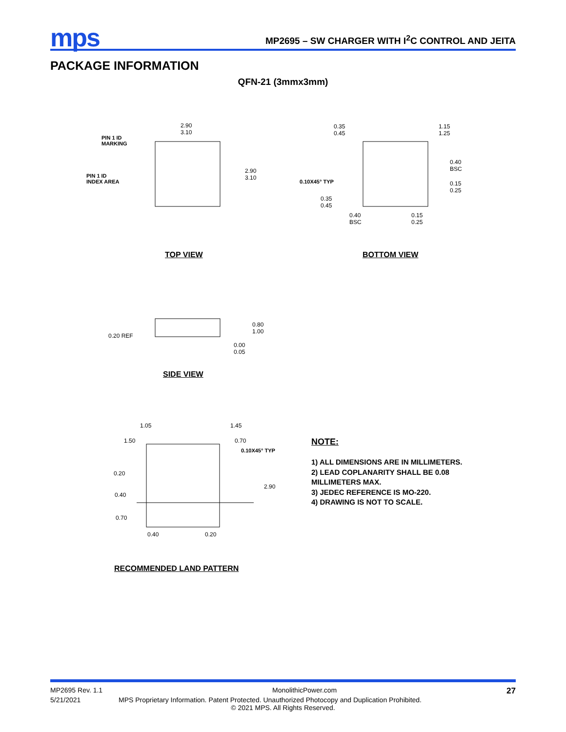mps MP2695 – SW CHARGER WITH I<sup>2</sup>C CONTROL AND JEITA
PACKAGE INFORMATION
QFN-21 (3mmx3mm)
PIN 1 ID
MARKING
PIN 1 ID
INDEX AREA
2.90
3.10
2.90
3.10
0.35
0.45
1.15
1.25
0.40
BSC
0.15
0.25
0.10X45° TYP
0.35
0.45
0.40
BSC
0.15
0.25
TOP VIEW BOTTOM VIEW
0.20 REF
0.80
1.00
0.00
0.05
SIDE VIEW
1.05 1.45
1.50 0.70
0.10X45° TYP
0.20
2.90
0.40
0.70
0.40 0.20
RECOMMENDED LAND PATTERN
NOTE:
1) ALL DIMENSIONS ARE IN MILLIMETERS.
2) LEAD COPLANARITY SHALL BE 0.08
MILLIMETERS MAX.
3) JEDEC REFERENCE IS MO-220.
4) DRAWING IS NOT TO SCALE.
MP2695 Rev. 1.1 MonolithicPower.com 27
5/21/2021 MPS Proprietary Information. Patent Protected. Unauthorized Photocopy and Duplication Prohibited.
© 2021 MPS. All Rights Reserved.